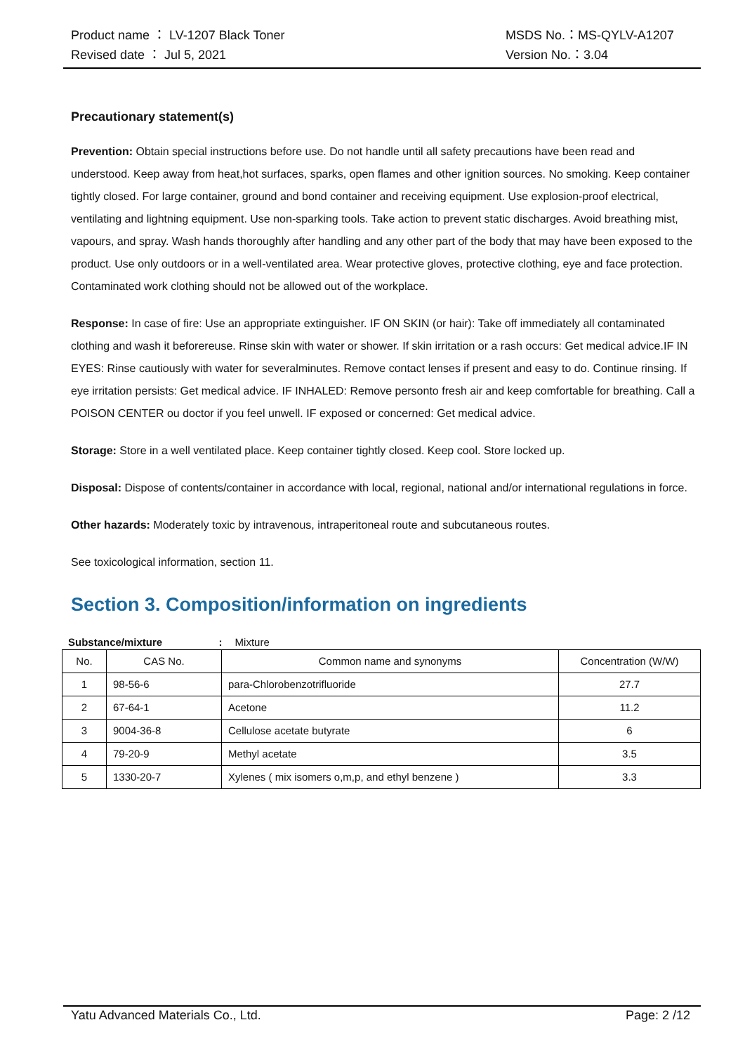Product name ： LV-1207 Black Toner
Revised date ： Jul 5, 2021
MSDS No.：MS-QYLV-A1207
Version No.：3.04
Precautionary statement(s)
Prevention: Obtain special instructions before use. Do not handle until all safety precautions have been read and understood. Keep away from heat,hot surfaces, sparks, open flames and other ignition sources. No smoking. Keep container tightly closed. For large container, ground and bond container and receiving equipment. Use explosion-proof electrical, ventilating and lightning equipment. Use non-sparking tools. Take action to prevent static discharges. Avoid breathing mist, vapours, and spray. Wash hands thoroughly after handling and any other part of the body that may have been exposed to the product. Use only outdoors or in a well-ventilated area. Wear protective gloves, protective clothing, eye and face protection. Contaminated work clothing should not be allowed out of the workplace.
Response: In case of fire: Use an appropriate extinguisher. IF ON SKIN (or hair): Take off immediately all contaminated clothing and wash it beforereuse. Rinse skin with water or shower. If skin irritation or a rash occurs: Get medical advice.IF IN EYES: Rinse cautiously with water for severalminutes. Remove contact lenses if present and easy to do. Continue rinsing. If eye irritation persists: Get medical advice. IF INHALED: Remove personto fresh air and keep comfortable for breathing. Call a POISON CENTER ou doctor if you feel unwell. IF exposed or concerned: Get medical advice.
Storage: Store in a well ventilated place. Keep container tightly closed. Keep cool. Store locked up.
Disposal: Dispose of contents/container in accordance with local, regional, national and/or international regulations in force.
Other hazards: Moderately toxic by intravenous, intraperitoneal route and subcutaneous routes.
See toxicological information, section 11.
Section 3. Composition/information on ingredients
Substance/mixture : Mixture
| No. | CAS No. | Common name and synonyms | Concentration (W/W) |
| --- | --- | --- | --- |
| 1 | 98-56-6 | para-Chlorobenzotrifluoride | 27.7 |
| 2 | 67-64-1 | Acetone | 11.2 |
| 3 | 9004-36-8 | Cellulose acetate butyrate | 6 |
| 4 | 79-20-9 | Methyl acetate | 3.5 |
| 5 | 1330-20-7 | Xylenes ( mix isomers o,m,p, and ethyl benzene ) | 3.3 |
Yatu Advanced Materials Co., Ltd.
Page: 2 /12